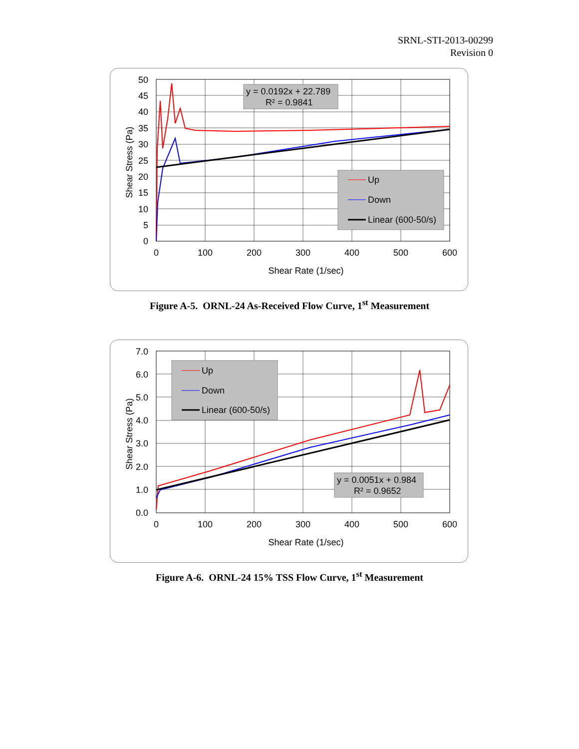SRNL-STI-2013-00299
Revision 0
y = 0.0192x + 22.789
R² = 0.9841
Up
Down
Linear (600-50/s)
50
45
40
35
30
25
20
15
10
5
0
0
100
200
300
400
500
600
Shear Rate (1/sec)
Shear Stress (Pa)
Figure A-5. ORNL-24 As-Received Flow Curve, 1<sup>st</sup> Measurement
Up
Down
Linear (600-50/s)
y = 0.0051x + 0.984
R² = 0.9652
7.0
6.0
5.0
4.0
3.0
2.0
1.0
0.0
0
100
200
300
400
500
600
Shear Rate (1/sec)
Shear Stress (Pa)
Figure A-6. ORNL-24 15% TSS Flow Curve, 1<sup>st</sup> Measurement